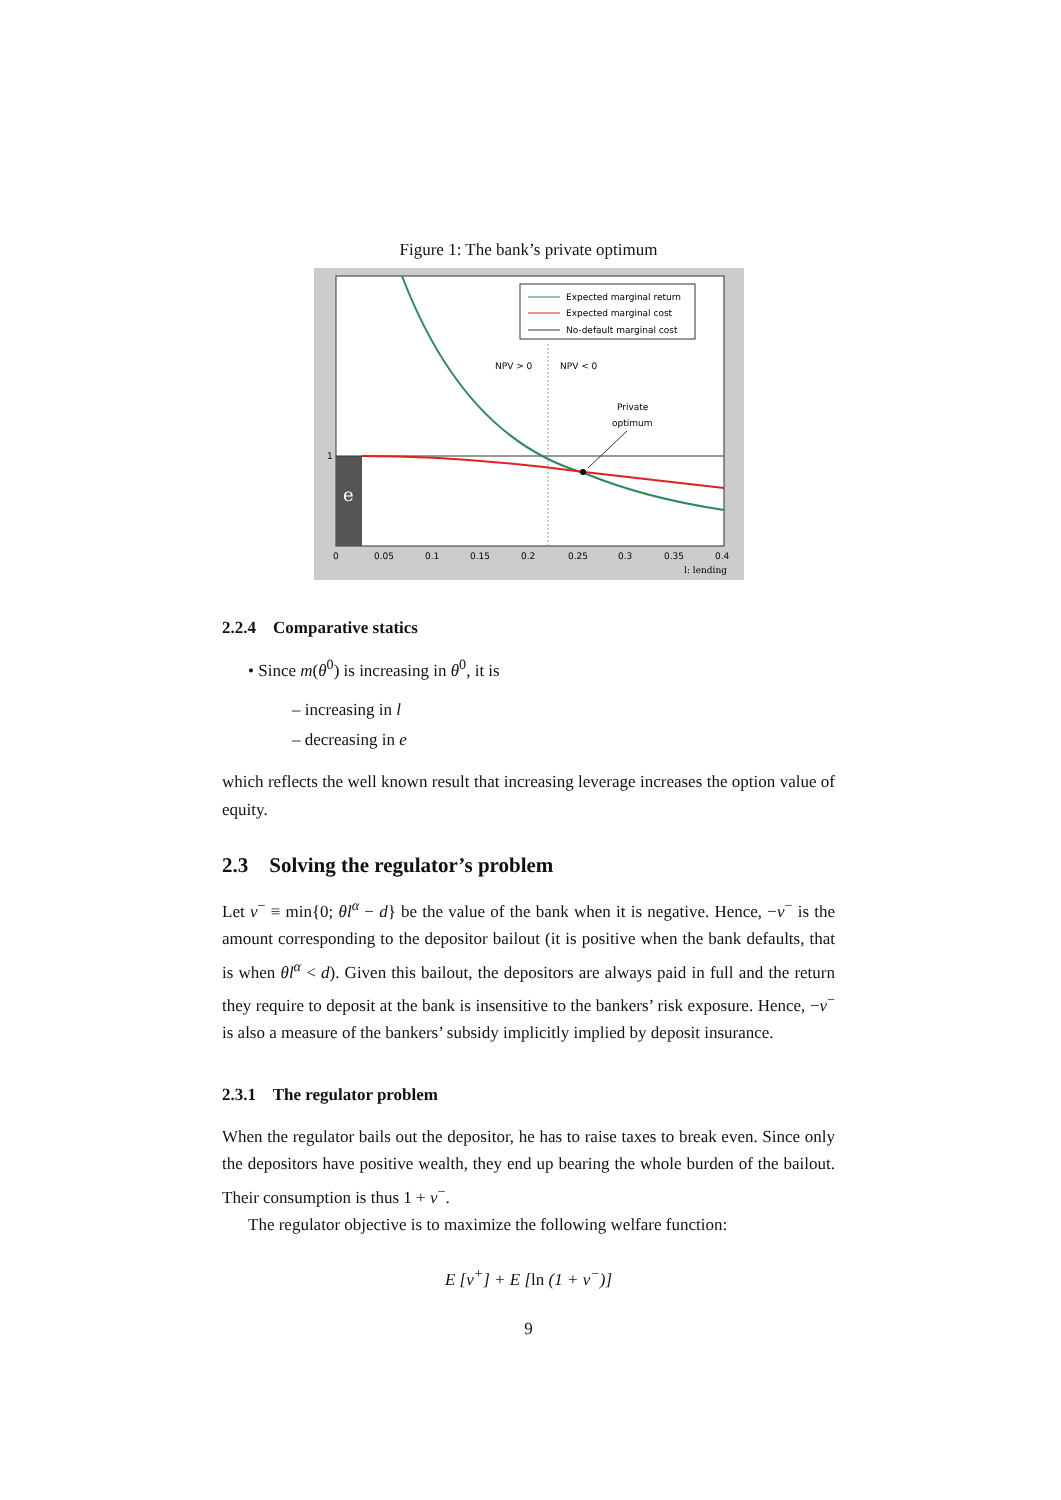Figure 1: The bank’s private optimum
e
Expected marginal return
Expected marginal cost
No-default marginal cost
NPV > 0
NPV < 0
Private
optimum
1
0
0.05
0.1
0.15
0.2
0.25
0.3
0.35
0.4
l: lending
2.2.4 Comparative statics
• Since m(θ<sup>0</sup>) is increasing in θ<sup>0</sup>, it is
– increasing in l
– decreasing in e
which reflects the well known result that increasing leverage increases the option value of equity.
2.3 Solving the regulator’s problem
Let v<sup>−</sup> ≡ min{0; θl<sup>α</sup> − d} be the value of the bank when it is negative. Hence, −v<sup>−</sup> is the amount corresponding to the depositor bailout (it is positive when the bank defaults, that is when θl<sup>α</sup> < d). Given this bailout, the depositors are always paid in full and the return they require to deposit at the bank is insensitive to the bankers’ risk exposure. Hence, −v<sup>−</sup> is also a measure of the bankers’ subsidy implicitly implied by deposit insurance.
2.3.1 The regulator problem
When the regulator bails out the depositor, he has to raise taxes to break even. Since only the depositors have positive wealth, they end up bearing the whole burden of the bailout. Their consumption is thus 1 + v<sup>−</sup>.
The regulator objective is to maximize the following welfare function:
E [v<sup>+</sup>] + E [ln (1 + v<sup>−</sup>)]
9